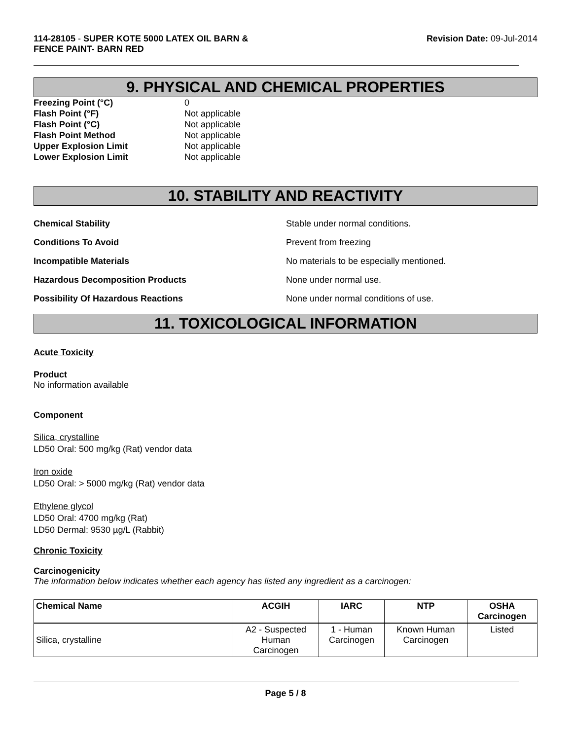114-28105 - SUPER KOTE 5000 LATEX OIL BARN &
FENCE PAINT- BARN RED
Revision Date: 09-Jul-2014
9. PHYSICAL AND CHEMICAL PROPERTIES
Freezing Point (°C) 0 Flash Point (°F) Not applicable Flash Point (°C) Not applicable Flash Point Method Not applicable Upper Explosion Limit Not applicable Lower Explosion Limit Not applicable
10. STABILITY AND REACTIVITY
Chemical Stability Stable under normal conditions. Conditions To Avoid Prevent from freezing Incompatible Materials No materials to be especially mentioned. Hazardous Decomposition Products None under normal use. Possibility Of Hazardous Reactions None under normal conditions of use.
11. TOXICOLOGICAL INFORMATION
Acute Toxicity
Product
No information available
Component
Silica, crystalline
LD50 Oral: 500 mg/kg (Rat) vendor data
Iron oxide
LD50 Oral: > 5000 mg/kg (Rat) vendor data
Ethylene glycol
LD50 Oral: 4700 mg/kg (Rat)
LD50 Dermal: 9530 µg/L (Rabbit)
Chronic Toxicity
Carcinogenicity
The information below indicates whether each agency has listed any ingredient as a carcinogen:
| Chemical Name | ACGIH | IARC | NTP | OSHA Carcinogen |
| --- | --- | --- | --- | --- |
| Silica, crystalline | A2 - Suspected Human Carcinogen | 1 - Human Carcinogen | Known Human Carcinogen | Listed |
Page 5 / 8